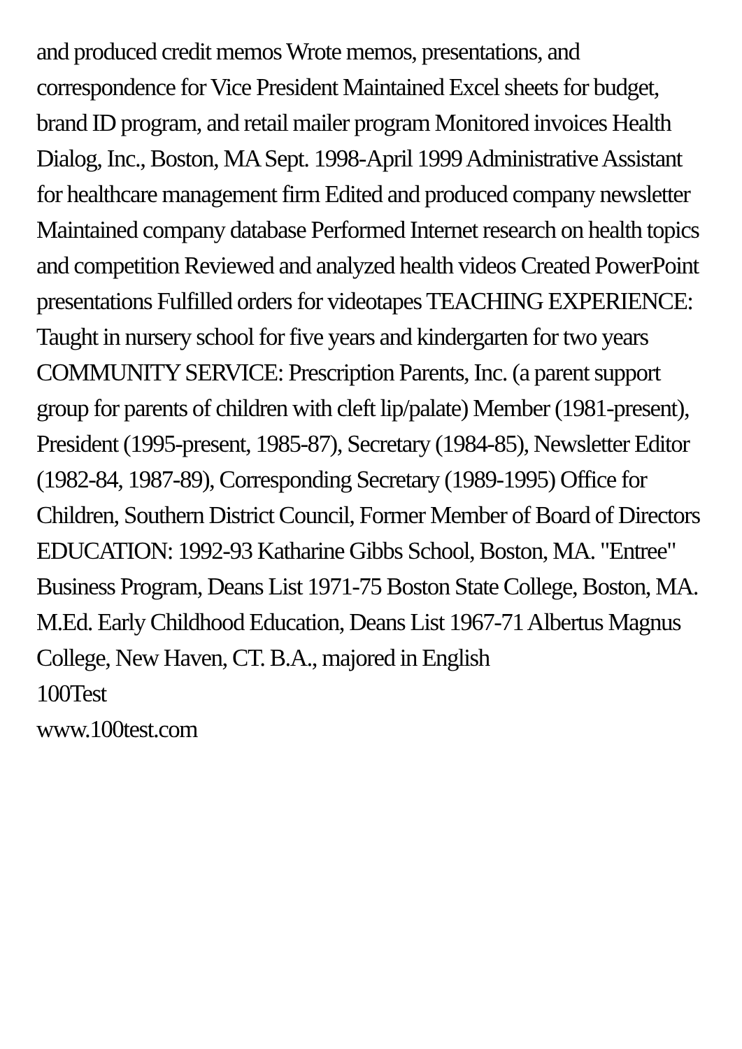and produced credit memos Wrote memos, presentations, and correspondence for Vice President Maintained Excel sheets for budget, brand ID program, and retail mailer program Monitored invoices Health Dialog, Inc., Boston, MA Sept. 1998-April 1999 Administrative Assistant for healthcare management firm Edited and produced company newsletter Maintained company database Performed Internet research on health topics and competition Reviewed and analyzed health videos Created PowerPoint presentations Fulfilled orders for videotapes TEACHING EXPERIENCE: Taught in nursery school for five years and kindergarten for two years COMMUNITY SERVICE: Prescription Parents, Inc. (a parent support group for parents of children with cleft lip/palate) Member (1981-present), President (1995-present, 1985-87), Secretary (1984-85), Newsletter Editor (1982-84, 1987-89), Corresponding Secretary (1989-1995) Office for Children, Southern District Council, Former Member of Board of Directors EDUCATION: 1992-93 Katharine Gibbs School, Boston, MA. "Entree" Business Program, Deans List 1971-75 Boston State College, Boston, MA. M.Ed. Early Childhood Education, Deans List 1967-71 Albertus Magnus College, New Haven, CT. B.A., majored in English
100Test
www.100test.com